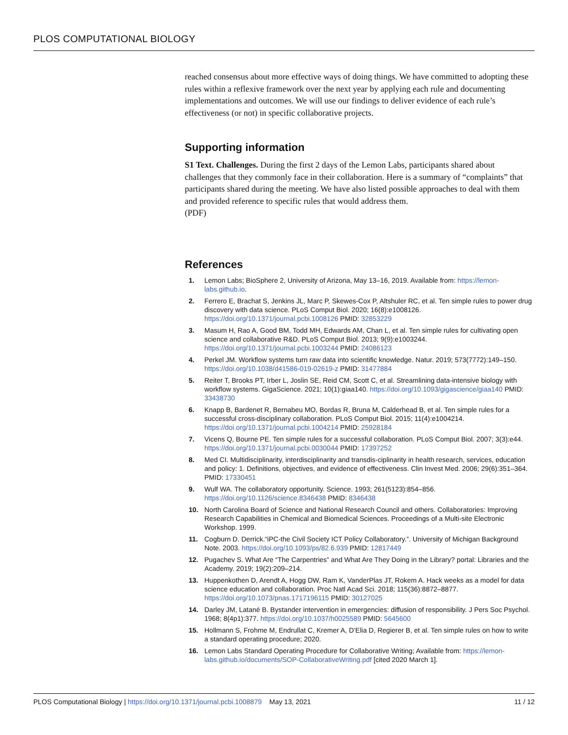PLOS COMPUTATIONAL BIOLOGY
reached consensus about more effective ways of doing things. We have committed to adopting these rules within a reflexive framework over the next year by applying each rule and documenting implementations and outcomes. We will use our findings to deliver evidence of each rule’s effectiveness (or not) in specific collaborative projects.
Supporting information
S1 Text. Challenges. During the first 2 days of the Lemon Labs, participants shared about challenges that they commonly face in their collaboration. Here is a summary of “complaints” that participants shared during the meeting. We have also listed possible approaches to deal with them and provided reference to specific rules that would address them.
(PDF)
References
1. Lemon Labs; BioSphere 2, University of Arizona, May 13–16, 2019. Available from: https://lemon-labs.github.io.
2. Ferrero E, Brachat S, Jenkins JL, Marc P, Skewes-Cox P, Altshuler RC, et al. Ten simple rules to power drug discovery with data science. PLoS Comput Biol. 2020; 16(8):e1008126. https://doi.org/10.1371/journal.pcbi.1008126 PMID: 32853229
3. Masum H, Rao A, Good BM, Todd MH, Edwards AM, Chan L, et al. Ten simple rules for cultivating open science and collaborative R&D. PLoS Comput Biol. 2013; 9(9):e1003244. https://doi.org/10.1371/journal.pcbi.1003244 PMID: 24086123
4. Perkel JM. Workflow systems turn raw data into scientific knowledge. Natur. 2019; 573(7772):149–150. https://doi.org/10.1038/d41586-019-02619-z PMID: 31477884
5. Reiter T, Brooks PT, Irber L, Joslin SE, Reid CM, Scott C, et al. Streamlining data-intensive biology with workflow systems. GigaScience. 2021; 10(1):giaa140. https://doi.org/10.1093/gigascience/giaa140 PMID: 33438730
6. Knapp B, Bardenet R, Bernabeu MO, Bordas R, Bruna M, Calderhead B, et al. Ten simple rules for a successful cross-disciplinary collaboration. PLoS Comput Biol. 2015; 11(4):e1004214. https://doi.org/10.1371/journal.pcbi.1004214 PMID: 25928184
7. Vicens Q, Bourne PE. Ten simple rules for a successful collaboration. PLoS Comput Biol. 2007; 3(3):e44. https://doi.org/10.1371/journal.pcbi.0030044 PMID: 17397252
8. Med CI. Multidisciplinarity, interdisciplinarity and transdis-ciplinarity in health research, services, education and policy: 1. Definitions, objectives, and evidence of effectiveness. Clin Invest Med. 2006; 29(6):351–364. PMID: 17330451
9. Wulf WA. The collaboratory opportunity. Science. 1993; 261(5123):854–856. https://doi.org/10.1126/science.8346438 PMID: 8346438
10. North Carolina Board of Science and National Research Council and others. Collaboratories: Improving Research Capabilities in Chemical and Biomedical Sciences. Proceedings of a Multi-site Electronic Workshop. 1999.
11. Cogburn D. Derrick.“iPC-the Civil Society ICT Policy Collaboratory.”. University of Michigan Background Note. 2003. https://doi.org/10.1093/ps/82.6.939 PMID: 12817449
12. Pugachev S. What Are “The Carpentries” and What Are They Doing in the Library? portal: Libraries and the Academy. 2019; 19(2):209–214.
13. Huppenkothen D, Arendt A, Hogg DW, Ram K, VanderPlas JT, Rokem A. Hack weeks as a model for data science education and collaboration. Proc Natl Acad Sci. 2018; 115(36):8872–8877. https://doi.org/10.1073/pnas.1717196115 PMID: 30127025
14. Darley JM, Latané B. Bystander intervention in emergencies: diffusion of responsibility. J Pers Soc Psychol. 1968; 8(4p1):377. https://doi.org/10.1037/h0025589 PMID: 5645600
15. Hollmann S, Frohme M, Endrullat C, Kremer A, D’Elia D, Regierer B, et al. Ten simple rules on how to write a standard operating procedure; 2020.
16. Lemon Labs Standard Operating Procedure for Collaborative Writing; Available from: https://lemon-labs.github.io/documents/SOP-CollaborativeWriting.pdf [cited 2020 March 1].
PLOS Computational Biology | https://doi.org/10.1371/journal.pcbi.1008879 May 13, 2021 11 / 12